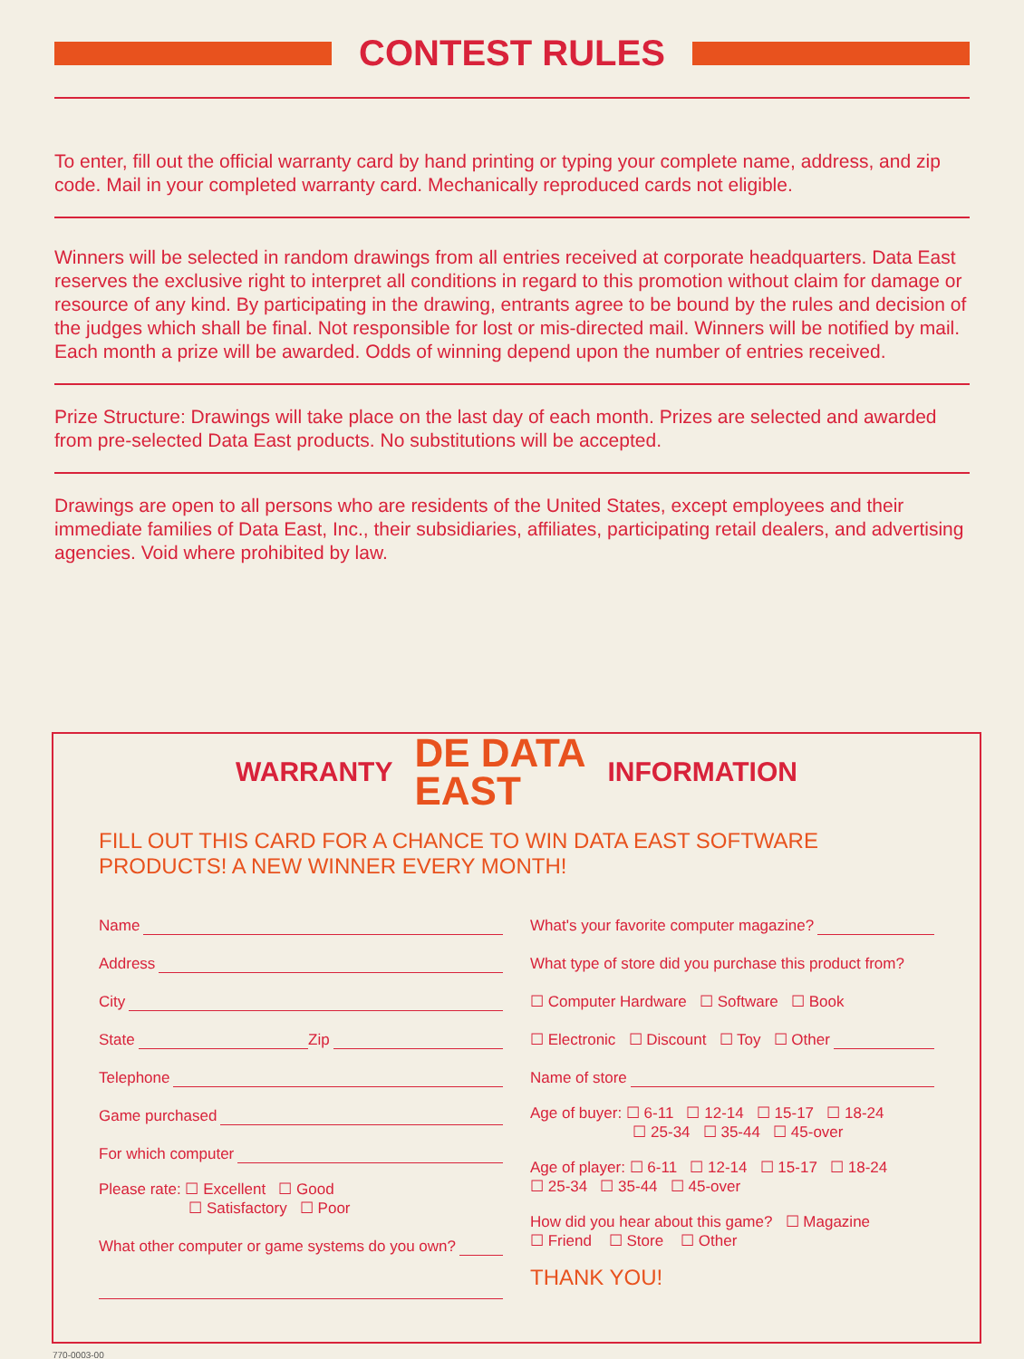CONTEST RULES
To enter, fill out the official warranty card by hand printing or typing your complete name, address, and zip code. Mail in your completed warranty card. Mechanically reproduced cards not eligible.
Winners will be selected in random drawings from all entries received at corporate headquarters. Data East reserves the exclusive right to interpret all conditions in regard to this promotion without claim for damage or resource of any kind. By participating in the drawing, entrants agree to be bound by the rules and decision of the judges which shall be final. Not responsible for lost or mis-directed mail. Winners will be notified by mail. Each month a prize will be awarded. Odds of winning depend upon the number of entries received.
Prize Structure: Drawings will take place on the last day of each month. Prizes are selected and awarded from pre-selected Data East products. No substitutions will be accepted.
Drawings are open to all persons who are residents of the United States, except employees and their immediate families of Data East, Inc., their subsidiaries, affiliates, participating retail dealers, and advertising agencies. Void where prohibited by law.
WARRANTY
DE DATA
EAST
INFORMATION
FILL OUT THIS CARD FOR A CHANCE TO WIN DATA EAST SOFTWARE PRODUCTS! A NEW WINNER EVERY MONTH!
Name
Address
City
State Zip
Telephone
Game purchased
For which computer
Please rate: ☐ Excellent ☐ Good
☐ Satisfactory ☐ Poor
What other computer or game systems do you own?
What's your favorite computer magazine?
What type of store did you purchase this product from?
☐ Computer Hardware ☐ Software ☐ Book
☐ Electronic ☐ Discount ☐ Toy ☐ Other
Name of store
Age of buyer: ☐ 6-11 ☐ 12-14 ☐ 15-17 ☐ 18-24
☐ 25-34 ☐ 35-44 ☐ 45-over
Age of player: ☐ 6-11 ☐ 12-14 ☐ 15-17 ☐ 18-24
☐ 25-34 ☐ 35-44 ☐ 45-over
How did you hear about this game? ☐ Magazine
☐ Friend ☐ Store ☐ Other
THANK YOU!
770-0003-00